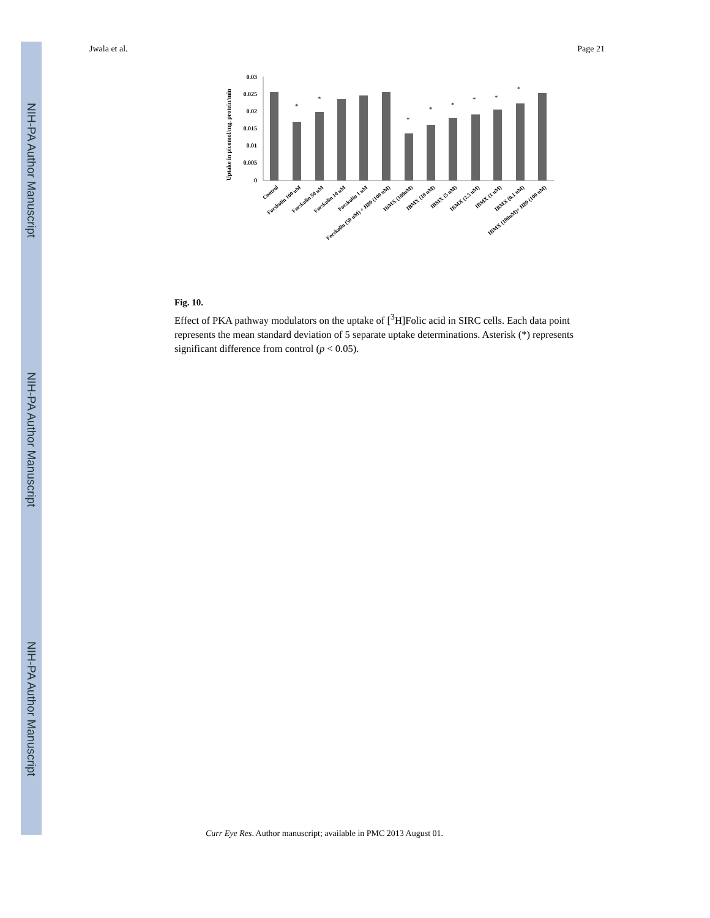NIH-PA Author Manuscript
NIH-PA Author Manuscript
NIH-PA Author Manuscript
Jwala et al. Page 21
Uptake in picomol/mg. protein/min
0.03
0.025
0.02
0.015
0.01
0.005
0
*
*
*
*
*
*
*
*
Control
Forskolin 100 uM
Forskolin 50 uM
Forskolin 10 uM
Forskolin 1 uM
Forskolin (50 uM) + H89 (100 uM)
IBMX (100uM)
IBMX (10 uM)
IBMX (5 uM)
IBMX (2.5 uM)
IBMX (1 uM)
IBMX (0.1 uM)
IBMX (100uM)+ H89 (100 uM)
Fig. 10.
Effect of PKA pathway modulators on the uptake of [<sup>3</sup>H]Folic acid in SIRC cells. Each data point represents the mean standard deviation of 5 separate uptake determinations. Asterisk (*) represents significant difference from control (p < 0.05).
Curr Eye Res. Author manuscript; available in PMC 2013 August 01.